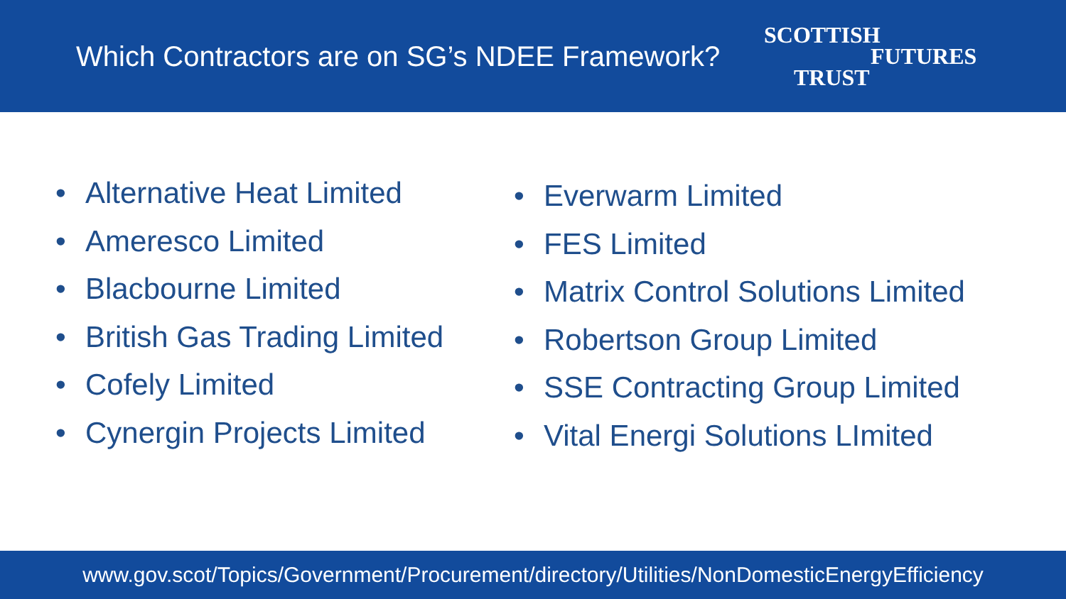Which Contractors are on SG’s NDEE Framework?
SCOTTISH
FUTURES
TRUST
• Alternative Heat Limited
• Ameresco Limited
• Blacbourne Limited
• British Gas Trading Limited
• Cofely Limited
• Cynergin Projects Limited
• Everwarm Limited
• FES Limited
• Matrix Control Solutions Limited
• Robertson Group Limited
• SSE Contracting Group Limited
• Vital Energi Solutions LImited
www.gov.scot/Topics/Government/Procurement/directory/Utilities/NonDomesticEnergyEfficiency